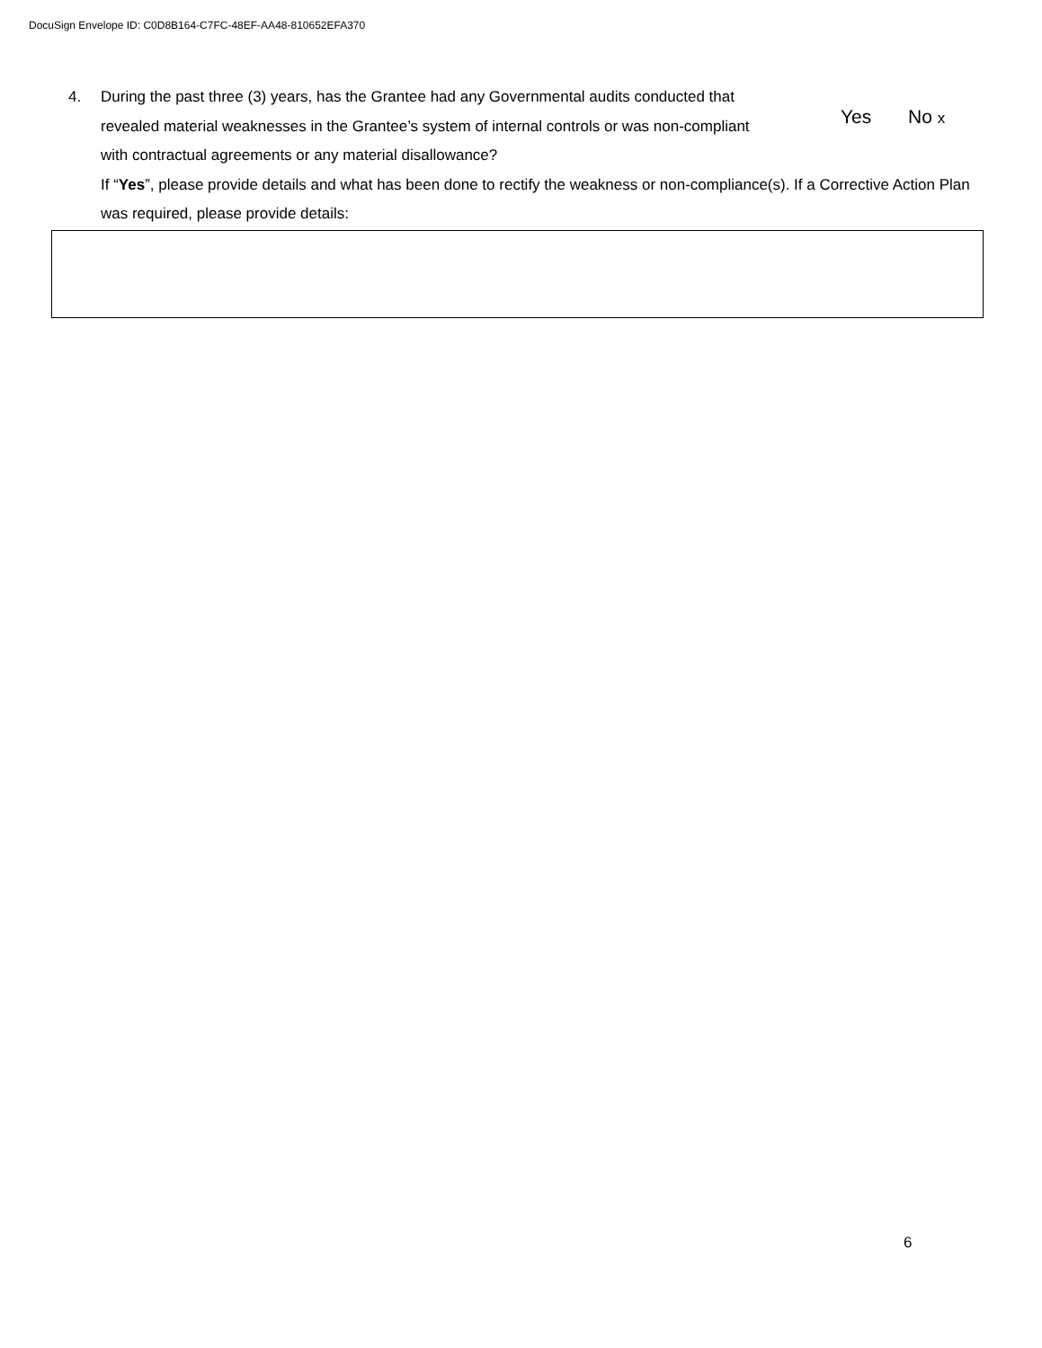DocuSign Envelope ID: C0D8B164-C7FC-48EF-AA48-810652EFA370
4. During the past three (3) years, has the Grantee had any Governmental audits conducted that
revealed material weaknesses in the Grantee’s system of internal controls or was non-compliant
with contractual agreements or any material disallowance?
If “Yes”, please provide details and what has been done to rectify the weakness or non-compliance(s). If a Corrective Action Plan was required, please provide details:
Yes No x
6